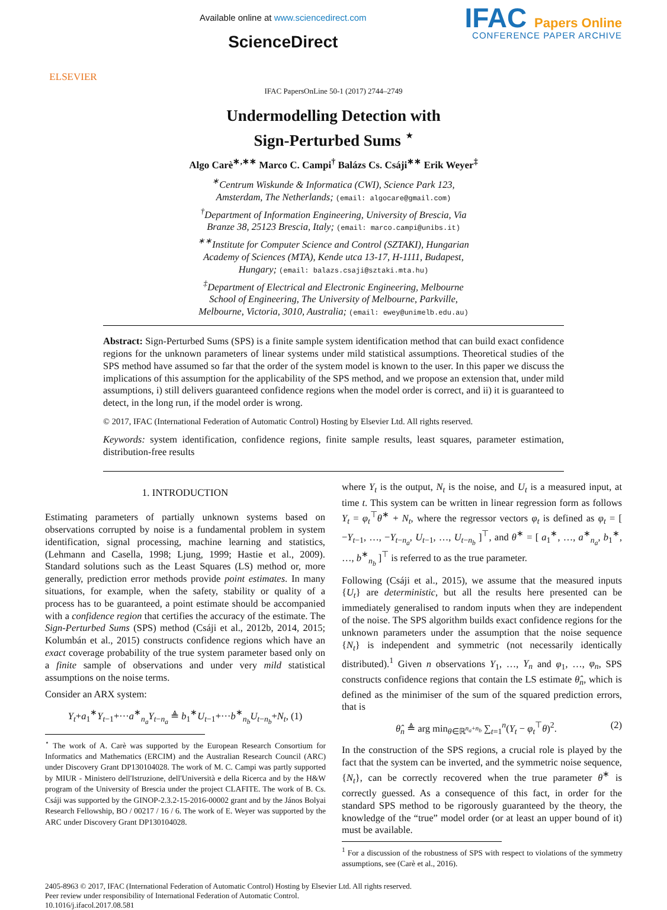ELSEVIER
Available online at www.sciencedirect.com
ScienceDirect
IFAC Papers Online
CONFERENCE PAPER ARCHIVE
IFAC PapersOnLine 50-1 (2017) 2744–2749
Undermodelling Detection with
Sign-Perturbed Sums <sup>⋆</sup>
Algo Carè<sup>∗,∗∗</sup> Marco C. Campi<sup>†</sup> Balázs Cs. Csáji<sup>∗∗</sup> Erik Weyer<sup>‡</sup>
<sup>∗</sup>Centrum Wiskunde & Informatica (CWI), Science Park 123,
Amsterdam, The Netherlands; (email: algocare@gmail.com)
<sup>†</sup> Department of Information Engineering, University of Brescia, Via
Branze 38, 25123 Brescia, Italy; (email: marco.campi@unibs.it)
<sup>∗∗</sup>Institute for Computer Science and Control (SZTAKI), Hungarian
Academy of Sciences (MTA), Kende utca 13-17, H-1111, Budapest,
Hungary; (email: balazs.csaji@sztaki.mta.hu)
<sup>‡</sup> Department of Electrical and Electronic Engineering, Melbourne
School of Engineering, The University of Melbourne, Parkville,
Melbourne, Victoria, 3010, Australia; (email: ewey@unimelb.edu.au)
Abstract: Sign-Perturbed Sums (SPS) is a finite sample system identification method that can build exact confidence regions for the unknown parameters of linear systems under mild statistical assumptions. Theoretical studies of the SPS method have assumed so far that the order of the system model is known to the user. In this paper we discuss the implications of this assumption for the applicability of the SPS method, and we propose an extension that, under mild assumptions, i) still delivers guaranteed confidence regions when the model order is correct, and ii) it is guaranteed to detect, in the long run, if the model order is wrong.
© 2017, IFAC (International Federation of Automatic Control) Hosting by Elsevier Ltd. All rights reserved.
Keywords: system identification, confidence regions, finite sample results, least squares, parameter estimation, distribution-free results
1. INTRODUCTION
Estimating parameters of partially unknown systems based on observations corrupted by noise is a fundamental problem in system identification, signal processing, machine learning and statistics, (Lehmann and Casella, 1998; Ljung, 1999; Hastie et al., 2009). Standard solutions such as the Least Squares (LS) method or, more generally, prediction error methods provide point estimates. In many situations, for example, when the safety, stability or quality of a process has to be guaranteed, a point estimate should be accompanied with a confidence region that certifies the accuracy of the estimate. The Sign-Perturbed Sums (SPS) method (Csáji et al., 2012b, 2014, 2015; Kolumbán et al., 2015) constructs confidence regions which have an exact coverage probability of the true system parameter based only on a finite sample of observations and under very mild statistical assumptions on the noise terms.
Consider an ARX system:
Y<sub>t</sub>+a<sub>1</sub><sup>∗</sup>Y<sub>t−1</sub>+···a<sup>∗</sup><sub>n<sub>a</sub></sub>Y<sub>t−n<sub>a</sub></sub> ≜ b<sub>1</sub><sup>∗</sup>U<sub>t−1</sub>+···b<sup>∗</sup><sub>n<sub>b</sub></sub>U<sub>t−n<sub>b</sub></sub>+N<sub>t</sub>, (1)
<sup>⋆</sup> The work of A. Carè was supported by the European Research Consortium for Informatics and Mathematics (ERCIM) and the Australian Research Council (ARC) under Discovery Grant DP130104028. The work of M. C. Campi was partly supported by MIUR - Ministero dell'Istruzione, dell'Università e della Ricerca and by the H&W program of the University of Brescia under the project CLAFITE. The work of B. Cs. Csáji was supported by the GINOP-2.3.2-15-2016-00002 grant and by the János Bolyai Research Fellowship, BO / 00217 / 16 / 6. The work of E. Weyer was supported by the ARC under Discovery Grant DP130104028.
where Y<sub>t</sub> is the output, N<sub>t</sub> is the noise, and U<sub>t</sub> is a measured input, at time t. This system can be written in linear regression form as follows Y<sub>t</sub> = φ<sub>t</sub><sup>⊤</sup>θ<sup>∗</sup> + N<sub>t</sub>, where the regressor vectors φ<sub>t</sub> is defined as φ<sub>t</sub> = [ −Y<sub>t−1</sub>, …, −Y<sub>t−n<sub>a</sub></sub>, U<sub>t−1</sub>, …, U<sub>t−n<sub>b</sub></sub> ]<sup>⊤</sup>, and θ<sup>∗</sup> = [ a<sub>1</sub><sup>∗</sup>, …, a<sup>∗</sup><sub>n<sub>a</sub></sub>, b<sub>1</sub><sup>∗</sup>, …, b<sup>∗</sup><sub>n<sub>b</sub></sub> ]<sup>⊤</sup> is referred to as the true parameter.
Following (Csáji et al., 2015), we assume that the measured inputs {U<sub>t</sub>} are deterministic, but all the results here presented can be immediately generalised to random inputs when they are independent of the noise. The SPS algorithm builds exact confidence regions for the unknown parameters under the assumption that the noise sequence {N<sub>t</sub>} is independent and symmetric (not necessarily identically distributed).<sup>1</sup> Given n observations Y<sub>1</sub>, …, Y<sub>n</sub> and φ<sub>1</sub>, …, φ<sub>n</sub>, SPS constructs confidence regions that contain the LS estimate θ̂<sub>n</sub>, which is defined as the minimiser of the sum of the squared prediction errors, that is
θ̂<sub>n</sub> ≜ arg min<sub>θ∈ℝ<sup>n<sub>a</sub>+n<sub>b</sub></sup></sub> ∑<sub>t=1</sub><sup>n</sup>(Y<sub>t</sub> − φ<sub>t</sub><sup>⊤</sup>θ)<sup>2</sup>. (2)
In the construction of the SPS regions, a crucial role is played by the fact that the system can be inverted, and the symmetric noise sequence, {N<sub>t</sub>}, can be correctly recovered when the true parameter θ<sup>∗</sup> is correctly guessed. As a consequence of this fact, in order for the standard SPS method to be rigorously guaranteed by the theory, the knowledge of the “true” model order (or at least an upper bound of it) must be available.
<sup>1</sup> For a discussion of the robustness of SPS with respect to violations of the symmetry assumptions, see (Carè et al., 2016).
2405-8963 © 2017, IFAC (International Federation of Automatic Control) Hosting by Elsevier Ltd. All rights reserved.
Peer review under responsibility of International Federation of Automatic Control.
10.1016/j.ifacol.2017.08.581